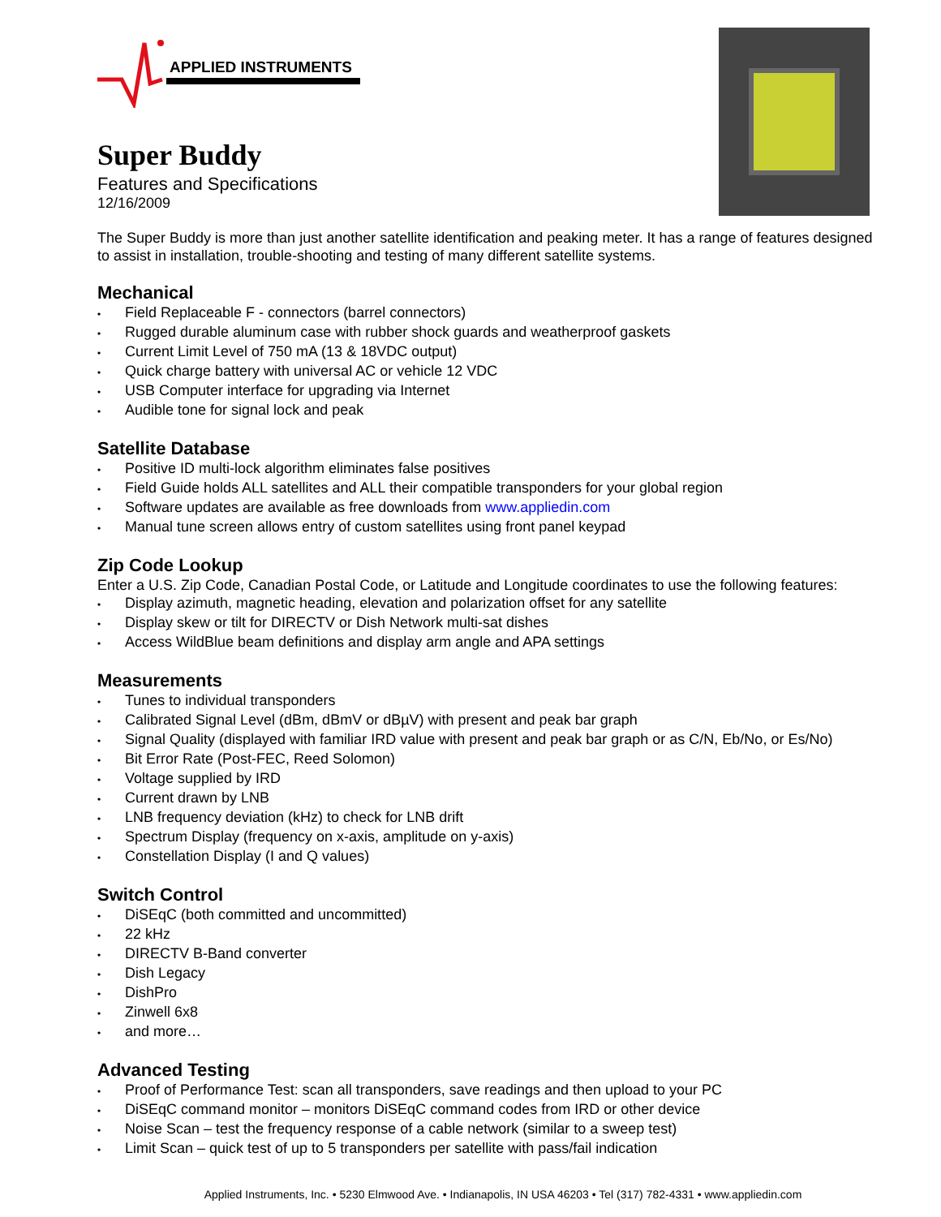APPLIED INSTRUMENTS
Super Buddy
Features and Specifications
12/16/2009
The Super Buddy is more than just another satellite identification and peaking meter. It has a range of features designed to assist in installation, trouble-shooting and testing of many different satellite systems.
Mechanical
• Field Replaceable F - connectors (barrel connectors)
• Rugged durable aluminum case with rubber shock guards and weatherproof gaskets
• Current Limit Level of 750 mA (13 & 18VDC output)
• Quick charge battery with universal AC or vehicle 12 VDC
• USB Computer interface for upgrading via Internet
• Audible tone for signal lock and peak
Satellite Database
• Positive ID multi-lock algorithm eliminates false positives
• Field Guide holds ALL satellites and ALL their compatible transponders for your global region
• Software updates are available as free downloads from www.appliedin.com
• Manual tune screen allows entry of custom satellites using front panel keypad
Zip Code Lookup
Enter a U.S. Zip Code, Canadian Postal Code, or Latitude and Longitude coordinates to use the following features:
• Display azimuth, magnetic heading, elevation and polarization offset for any satellite
• Display skew or tilt for DIRECTV or Dish Network multi-sat dishes
• Access WildBlue beam definitions and display arm angle and APA settings
Measurements
• Tunes to individual transponders
• Calibrated Signal Level (dBm, dBmV or dBµV) with present and peak bar graph
• Signal Quality (displayed with familiar IRD value with present and peak bar graph or as C/N, Eb/No, or Es/No)
• Bit Error Rate (Post-FEC, Reed Solomon)
• Voltage supplied by IRD
• Current drawn by LNB
• LNB frequency deviation (kHz) to check for LNB drift
• Spectrum Display (frequency on x-axis, amplitude on y-axis)
• Constellation Display (I and Q values)
Switch Control
• DiSEqC (both committed and uncommitted)
• 22 kHz
• DIRECTV B-Band converter
• Dish Legacy
• DishPro
• Zinwell 6x8
• and more…
Advanced Testing
• Proof of Performance Test: scan all transponders, save readings and then upload to your PC
• DiSEqC command monitor – monitors DiSEqC command codes from IRD or other device
• Noise Scan – test the frequency response of a cable network (similar to a sweep test)
• Limit Scan – quick test of up to 5 transponders per satellite with pass/fail indication
Applied Instruments, Inc. • 5230 Elmwood Ave. • Indianapolis, IN USA 46203 • Tel (317) 782-4331 • www.appliedin.com